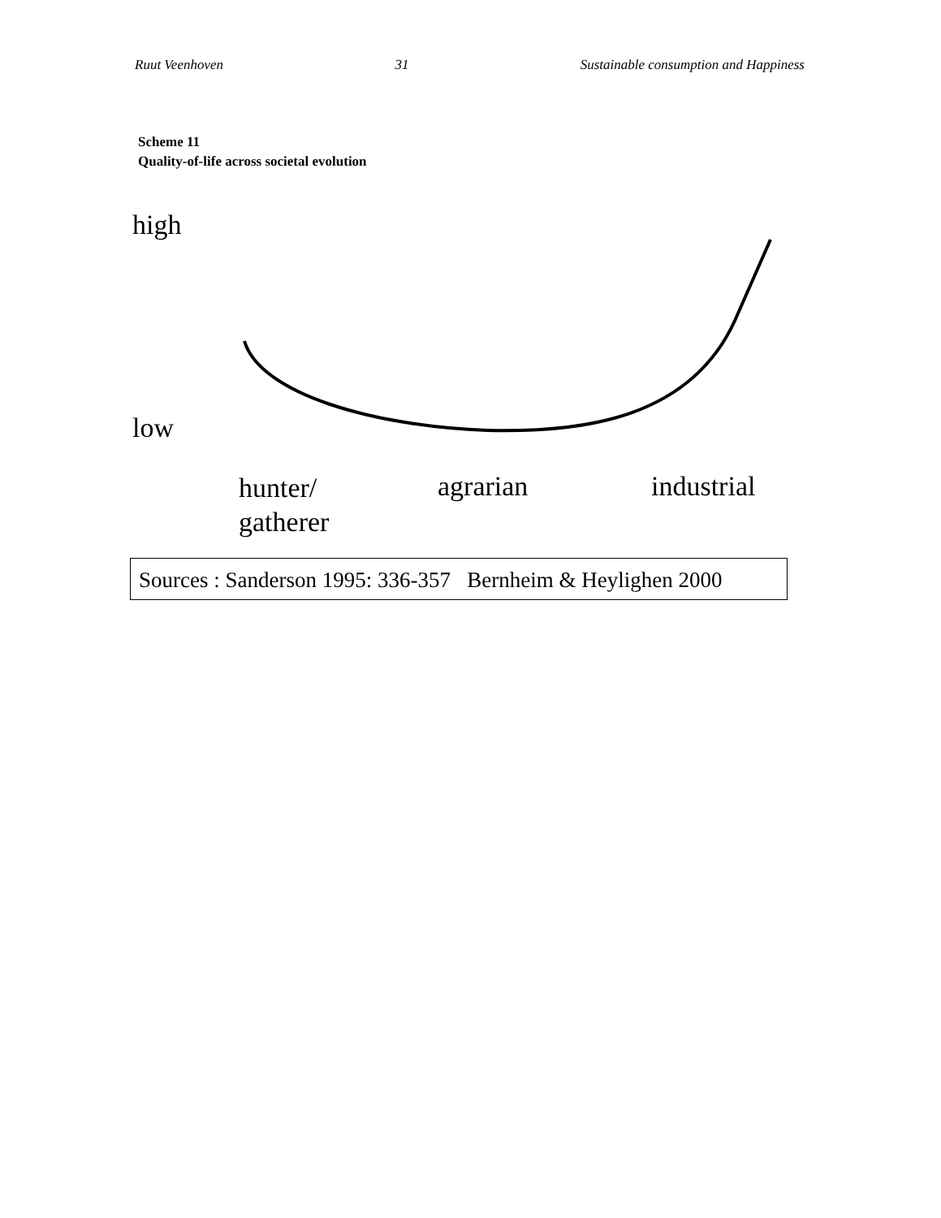Ruut Veenhoven 31 Sustainable consumption and Happiness
Scheme 11
Quality-of-life across societal evolution
high
low
hunter/
gatherer
agrarian industrial
Sources : Sanderson 1995: 336-357 Bernheim & Heylighen 2000